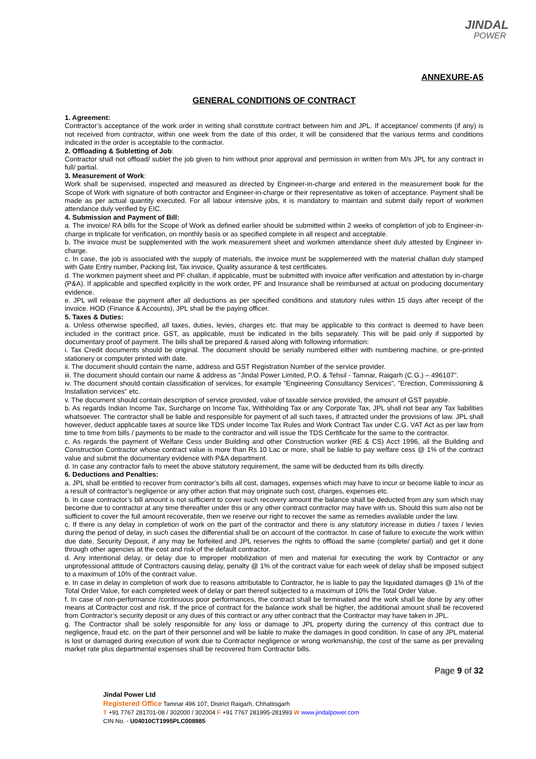JINDAL
POWER
ANNEXURE-A5
GENERAL CONDITIONS OF CONTRACT
1. Agreement:
Contractor’s acceptance of the work order in writing shall constitute contract between him and JPL. If acceptance/ comments (if any) is not received from contractor, within one week from the date of this order, it will be considered that the various terms and conditions indicated in the order is acceptable to the contractor.
2. Offloading & Subletting of Job:
Contractor shall not offload/ sublet the job given to him without prior approval and permission in written from M/s JPL for any contract in full/ partial.
3. Measurement of Work:
Work shall be supervised, inspected and measured as directed by Engineer-in-charge and entered in the measurement book for the Scope of Work with signature of both contractor and Engineer-in-charge or their representative as token of acceptance. Payment shall be made as per actual quantity executed. For all labour intensive jobs, it is mandatory to maintain and submit daily report of workmen attendance duly verified by EIC.
4. Submission and Payment of Bill:
a. The invoice/ RA bills for the Scope of Work as defined earlier should be submitted within 2 weeks of completion of job to Engineer-in-charge in triplicate for verification, on monthly basis or as specified complete in all respect and acceptable.
b. The invoice must be supplemented with the work measurement sheet and workmen attendance sheet duly attested by Engineer in-charge.
c. In case, the job is associated with the supply of materials, the invoice must be supplemented with the material challan duly stamped with Gate Entry number, Packing list, Tax invoice, Quality assurance & test certificates.
d. The workmen payment sheet and PF challan, if applicable, must be submitted with invoice after verification and attestation by in-charge (P&A). If applicable and specified explicitly in the work order, PF and Insurance shall be reimbursed at actual on producing documentary evidence.
e. JPL will release the payment after all deductions as per specified conditions and statutory rules within 15 days after receipt of the invoice. HOD (Finance & Accounts), JPL shall be the paying officer.
5. Taxes & Duties:
a. Unless otherwise specified, all taxes, duties, levies, charges etc. that may be applicable to this contract is deemed to have been included in the contract price. GST, as applicable, must be indicated in the bills separately. This will be paid only if supported by documentary proof of payment. The bills shall be prepared & raised along with following information:
i. Tax Credit documents should be original. The document should be serially numbered either with numbering machine, or pre-printed stationery or computer printed with date.
ii. The document should contain the name, address and GST Registration Number of the service provider.
iii. The document should contain our name & address as "Jindal Power Limited, P.O. & Tehsil - Tamnar, Raigarh (C.G.) – 496107".
iv. The document should contain classification of services, for example "Engineering Consultancy Services", "Erection, Commissioning & Installation services" etc.
v. The document should contain description of service provided, value of taxable service provided, the amount of GST payable.
b. As regards Indian Income Tax, Surcharge on Income Tax, Withholding Tax or any Corporate Tax, JPL shall not bear any Tax liabilities whatsoever. The contractor shall be liable and responsible for payment of all such taxes, if attracted under the provisions of law. JPL shall however, deduct applicable taxes at source like TDS under Income Tax Rules and Work Contract Tax under C.G. VAT Act as per law from time to time from bills / payments to be made to the contractor and will issue the TDS Certificate for the same to the contractor.
c. As regards the payment of Welfare Cess under Building and other Construction worker (RE & CS) Acct 1996, all the Building and Construction Contractor whose contract value is more than Rs 10 Lac or more, shall be liable to pay welfare cess @ 1% of the contract value and submit the documentary evidence with P&A department.
d. In case any contractor fails to meet the above statutory requirement, the same will be deducted from its bills directly.
6. Deductions and Penalties:
a. JPL shall be entitled to recover from contractor’s bills all cost, damages, expenses which may have to incur or become liable to incur as a result of contractor’s negligence or any other action that may originate such cost, charges, expenses etc.
b. In case contractor’s bill amount is not sufficient to cover such recovery amount the balance shall be deducted from any sum which may become due to contractor at any time thereafter under this or any other contract contractor may have with us. Should this sum also not be sufficient to cover the full amount recoverable, then we reserve our right to recover the same as remedies available under the law.
c. If there is any delay in completion of work on the part of the contractor and there is any statutory increase in duties / taxes / levies during the period of delay, in such cases the differential shall be on account of the contractor. In case of failure to execute the work within due date, Security Deposit, if any may be forfeited and JPL reserves the rights to offload the same (complete/ partial) and get it done through other agencies at the cost and risk of the default contractor.
d. Any intentional delay, or delay due to improper mobilization of men and material for executing the work by Contractor or any unprofessional attitude of Contractors causing delay, penalty @ 1% of the contract value for each week of delay shall be imposed subject to a maximum of 10% of the contract value.
e. In case in delay in completion of work due to reasons attributable to Contractor, he is liable to pay the liquidated damages @ 1% of the Total Order Value, for each completed week of delay or part thereof subjected to a maximum of 10% the Total Order Value.
f. In case of non-performance /continuous poor performances, the contract shall be terminated and the work shall be done by any other means at Contractor cost and risk. If the price of contract for the balance work shall be higher, the additional amount shall be recovered from Contractor’s security deposit or any dues of this contract or any other contract that the Contractor may have taken in JPL.
g. The Contractor shall be solely responsible for any loss or damage to JPL property during the currency of this contract due to negligence, fraud etc. on the part of their personnel and will be liable to make the damages in good condition. In case of any JPL material is lost or damaged during execution of work due to Contractor negligence or wrong workmanship, the cost of the same as per prevailing market rate plus departmental expenses shall be recovered from Contractor bills.
Page 9 of 32
Jindal Power Ltd
Registered Office Tamnar 496 107, District Raigarh, Chhattisgarh
T +91 7767 281701-08 / 302000 / 302004 F +91 7767 281995-281993 W www.jindalpower.com
CIN No. - U04010CT1995PLC008985